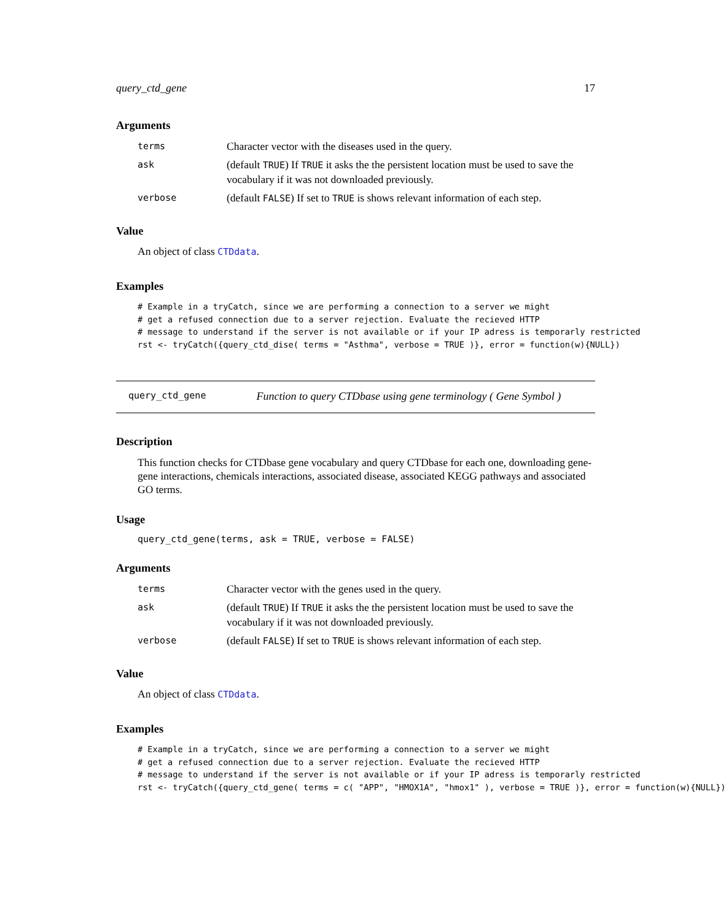query_ctd_gene 17
Arguments
| terms | Character vector with the diseases used in the query. |
| ask | (default TRUE ) If TRUE it asks the the persistent location must be used to save the vocabulary if it was not downloaded previously. |
| verbose | (default FALSE ) If set to TRUE is shows relevant information of each step. |
Value
An object of class CTDdata.
Examples
# Example in a tryCatch, since we are performing a connection to a server we might
# get a refused connection due to a server rejection. Evaluate the recieved HTTP
# message to understand if the server is not available or if your IP adress is temporarly restricted
rst <- tryCatch({query_ctd_dise( terms = "Asthma", verbose = TRUE )}, error = function(w){NULL})
query_ctd_gene Function to query CTDbase using gene terminology ( Gene Symbol )
Description
This function checks for CTDbase gene vocabulary and query CTDbase for each one, downloading gene-gene interactions, chemicals interactions, associated disease, associated KEGG pathways and associated GO terms.
Usage
query_ctd_gene(terms, ask = TRUE, verbose = FALSE)
Arguments
| terms | Character vector with the genes used in the query. |
| ask | (default TRUE ) If TRUE it asks the the persistent location must be used to save the vocabulary if it was not downloaded previously. |
| verbose | (default FALSE ) If set to TRUE is shows relevant information of each step. |
Value
An object of class CTDdata.
Examples
# Example in a tryCatch, since we are performing a connection to a server we might
# get a refused connection due to a server rejection. Evaluate the recieved HTTP
# message to understand if the server is not available or if your IP adress is temporarly restricted
rst <- tryCatch({query_ctd_gene( terms = c( "APP", "HMOX1A", "hmox1" ), verbose = TRUE )}, error = function(w){NULL})